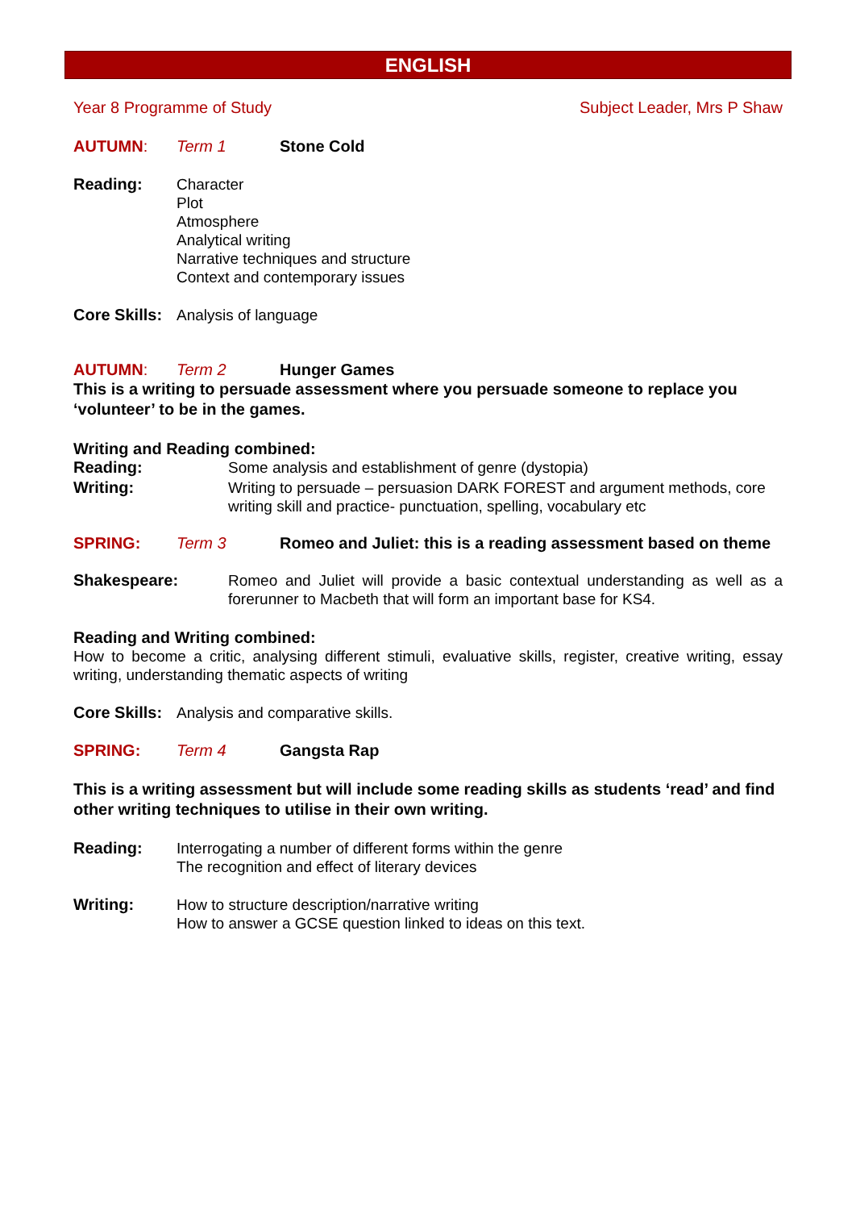ENGLISH
Year 8 Programme of Study Subject Leader, Mrs P Shaw
AUTUMN: Term 1 Stone Cold
Reading: Character
Plot
Atmosphere
Analytical writing
Narrative techniques and structure
Context and contemporary issues
Core Skills:
Analysis of language
AUTUMN: Term 2 Hunger Games
This is a writing to persuade assessment where you persuade someone to replace you ‘volunteer’ to be in the games.
Writing and Reading combined:
Reading: Some analysis and establishment of genre (dystopia)
Writing: Writing to persuade – persuasion DARK FOREST and argument methods, core writing skill and practice- punctuation, spelling, vocabulary etc
SPRING: Term 3 Romeo and Juliet: this is a reading assessment based on theme
Shakespeare: Romeo and Juliet will provide a basic contextual understanding as well as a forerunner to Macbeth that will form an important base for KS4.
Reading and Writing combined:
How to become a critic, analysing different stimuli, evaluative skills, register, creative writing, essay writing, understanding thematic aspects of writing
Core Skills:
Analysis and comparative skills.
SPRING: Term 4 Gangsta Rap
This is a writing assessment but will include some reading skills as students ‘read’ and find other writing techniques to utilise in their own writing.
Reading: Interrogating a number of different forms within the genre
The recognition and effect of literary devices
Writing: How to structure description/narrative writing
How to answer a GCSE question linked to ideas on this text.